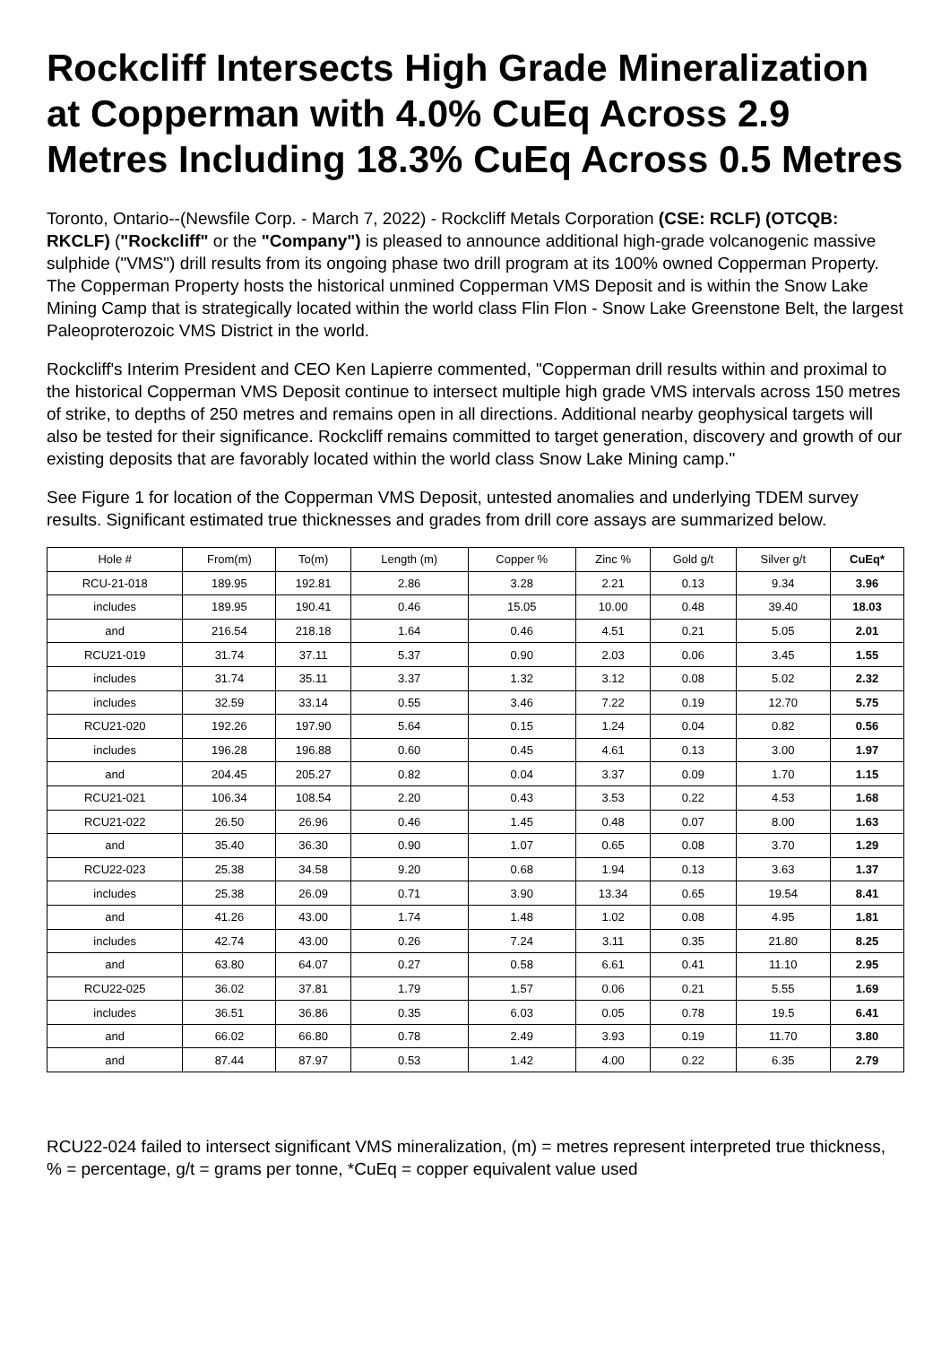Rockcliff Intersects High Grade Mineralization at Copperman with 4.0% CuEq Across 2.9 Metres Including 18.3% CuEq Across 0.5 Metres
Toronto, Ontario--(Newsfile Corp. - March 7, 2022) - Rockcliff Metals Corporation (CSE: RCLF) (OTCQB: RKCLF) ("Rockcliff" or the "Company") is pleased to announce additional high-grade volcanogenic massive sulphide ("VMS") drill results from its ongoing phase two drill program at its 100% owned Copperman Property. The Copperman Property hosts the historical unmined Copperman VMS Deposit and is within the Snow Lake Mining Camp that is strategically located within the world class Flin Flon - Snow Lake Greenstone Belt, the largest Paleoproterozoic VMS District in the world.
Rockcliff's Interim President and CEO Ken Lapierre commented, "Copperman drill results within and proximal to the historical Copperman VMS Deposit continue to intersect multiple high grade VMS intervals across 150 metres of strike, to depths of 250 metres and remains open in all directions. Additional nearby geophysical targets will also be tested for their significance. Rockcliff remains committed to target generation, discovery and growth of our existing deposits that are favorably located within the world class Snow Lake Mining camp."
See Figure 1 for location of the Copperman VMS Deposit, untested anomalies and underlying TDEM survey results. Significant estimated true thicknesses and grades from drill core assays are summarized below.
| Hole # | From(m) | To(m) | Length (m) | Copper % | Zinc % | Gold g/t | Silver g/t | CuEq* |
| --- | --- | --- | --- | --- | --- | --- | --- | --- |
| RCU-21-018 | 189.95 | 192.81 | 2.86 | 3.28 | 2.21 | 0.13 | 9.34 | 3.96 |
| includes | 189.95 | 190.41 | 0.46 | 15.05 | 10.00 | 0.48 | 39.40 | 18.03 |
| and | 216.54 | 218.18 | 1.64 | 0.46 | 4.51 | 0.21 | 5.05 | 2.01 |
| RCU21-019 | 31.74 | 37.11 | 5.37 | 0.90 | 2.03 | 0.06 | 3.45 | 1.55 |
| includes | 31.74 | 35.11 | 3.37 | 1.32 | 3.12 | 0.08 | 5.02 | 2.32 |
| includes | 32.59 | 33.14 | 0.55 | 3.46 | 7.22 | 0.19 | 12.70 | 5.75 |
| RCU21-020 | 192.26 | 197.90 | 5.64 | 0.15 | 1.24 | 0.04 | 0.82 | 0.56 |
| includes | 196.28 | 196.88 | 0.60 | 0.45 | 4.61 | 0.13 | 3.00 | 1.97 |
| and | 204.45 | 205.27 | 0.82 | 0.04 | 3.37 | 0.09 | 1.70 | 1.15 |
| RCU21-021 | 106.34 | 108.54 | 2.20 | 0.43 | 3.53 | 0.22 | 4.53 | 1.68 |
| RCU21-022 | 26.50 | 26.96 | 0.46 | 1.45 | 0.48 | 0.07 | 8.00 | 1.63 |
| and | 35.40 | 36.30 | 0.90 | 1.07 | 0.65 | 0.08 | 3.70 | 1.29 |
| RCU22-023 | 25.38 | 34.58 | 9.20 | 0.68 | 1.94 | 0.13 | 3.63 | 1.37 |
| includes | 25.38 | 26.09 | 0.71 | 3.90 | 13.34 | 0.65 | 19.54 | 8.41 |
| and | 41.26 | 43.00 | 1.74 | 1.48 | 1.02 | 0.08 | 4.95 | 1.81 |
| includes | 42.74 | 43.00 | 0.26 | 7.24 | 3.11 | 0.35 | 21.80 | 8.25 |
| and | 63.80 | 64.07 | 0.27 | 0.58 | 6.61 | 0.41 | 11.10 | 2.95 |
| RCU22-025 | 36.02 | 37.81 | 1.79 | 1.57 | 0.06 | 0.21 | 5.55 | 1.69 |
| includes | 36.51 | 36.86 | 0.35 | 6.03 | 0.05 | 0.78 | 19.5 | 6.41 |
| and | 66.02 | 66.80 | 0.78 | 2.49 | 3.93 | 0.19 | 11.70 | 3.80 |
| and | 87.44 | 87.97 | 0.53 | 1.42 | 4.00 | 0.22 | 6.35 | 2.79 |
RCU22-024 failed to intersect significant VMS mineralization, (m) = metres represent interpreted true thickness, % = percentage, g/t = grams per tonne, *CuEq = copper equivalent value used